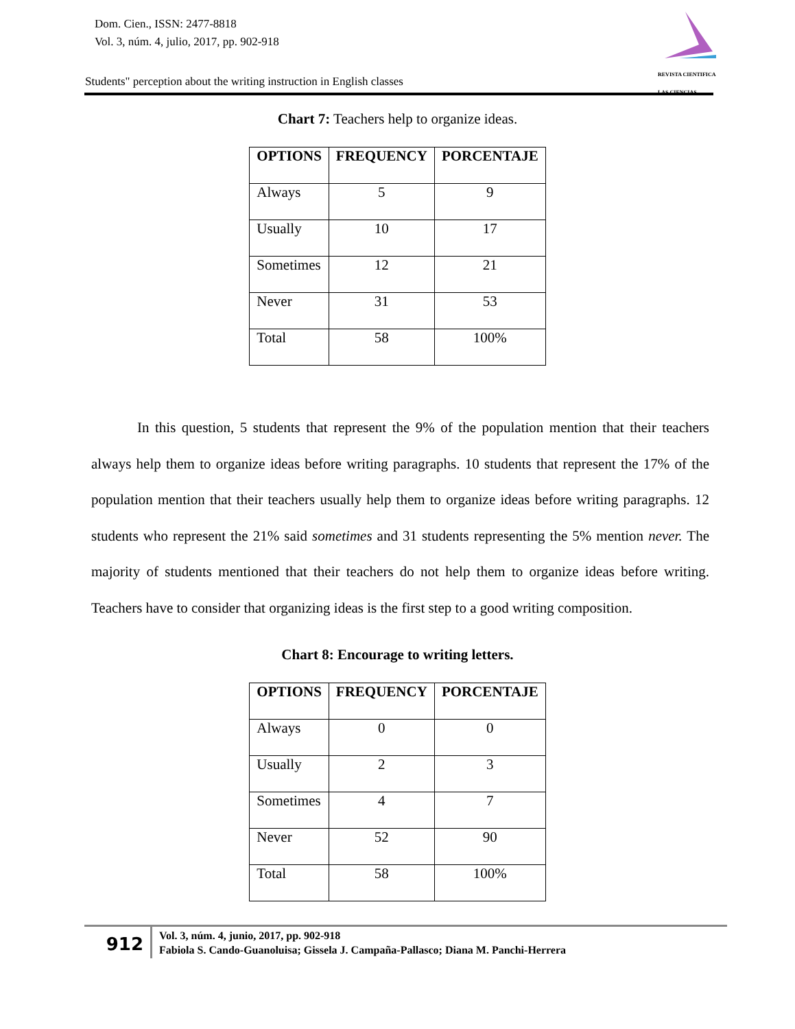Dom. Cien., ISSN: 2477-8818
Vol. 3, núm. 4, julio, 2017, pp. 902-918
REVISTA CIENTIFICA
LAS CIENCIAS
Students" perception about the writing instruction in English classes
Chart 7: Teachers help to organize ideas.
| OPTIONS | FREQUENCY | PORCENTAJE |
| --- | --- | --- |
| Always | 5 | 9 |
| Usually | 10 | 17 |
| Sometimes | 12 | 21 |
| Never | 31 | 53 |
| Total | 58 | 100% |
In this question, 5 students that represent the 9% of the population mention that their teachers always help them to organize ideas before writing paragraphs. 10 students that represent the 17% of the population mention that their teachers usually help them to organize ideas before writing paragraphs. 12 students who represent the 21% said sometimes and 31 students representing the 5% mention never. The majority of students mentioned that their teachers do not help them to organize ideas before writing. Teachers have to consider that organizing ideas is the first step to a good writing composition.
Chart 8: Encourage to writing letters.
| OPTIONS | FREQUENCY | PORCENTAJE |
| --- | --- | --- |
| Always | 0 | 0 |
| Usually | 2 | 3 |
| Sometimes | 4 | 7 |
| Never | 52 | 90 |
| Total | 58 | 100% |
912
Vol. 3, núm. 4, junio, 2017, pp. 902-918
Fabiola S. Cando-Guanoluisa; Gissela J. Campaña-Pallasco; Diana M. Panchi-Herrera